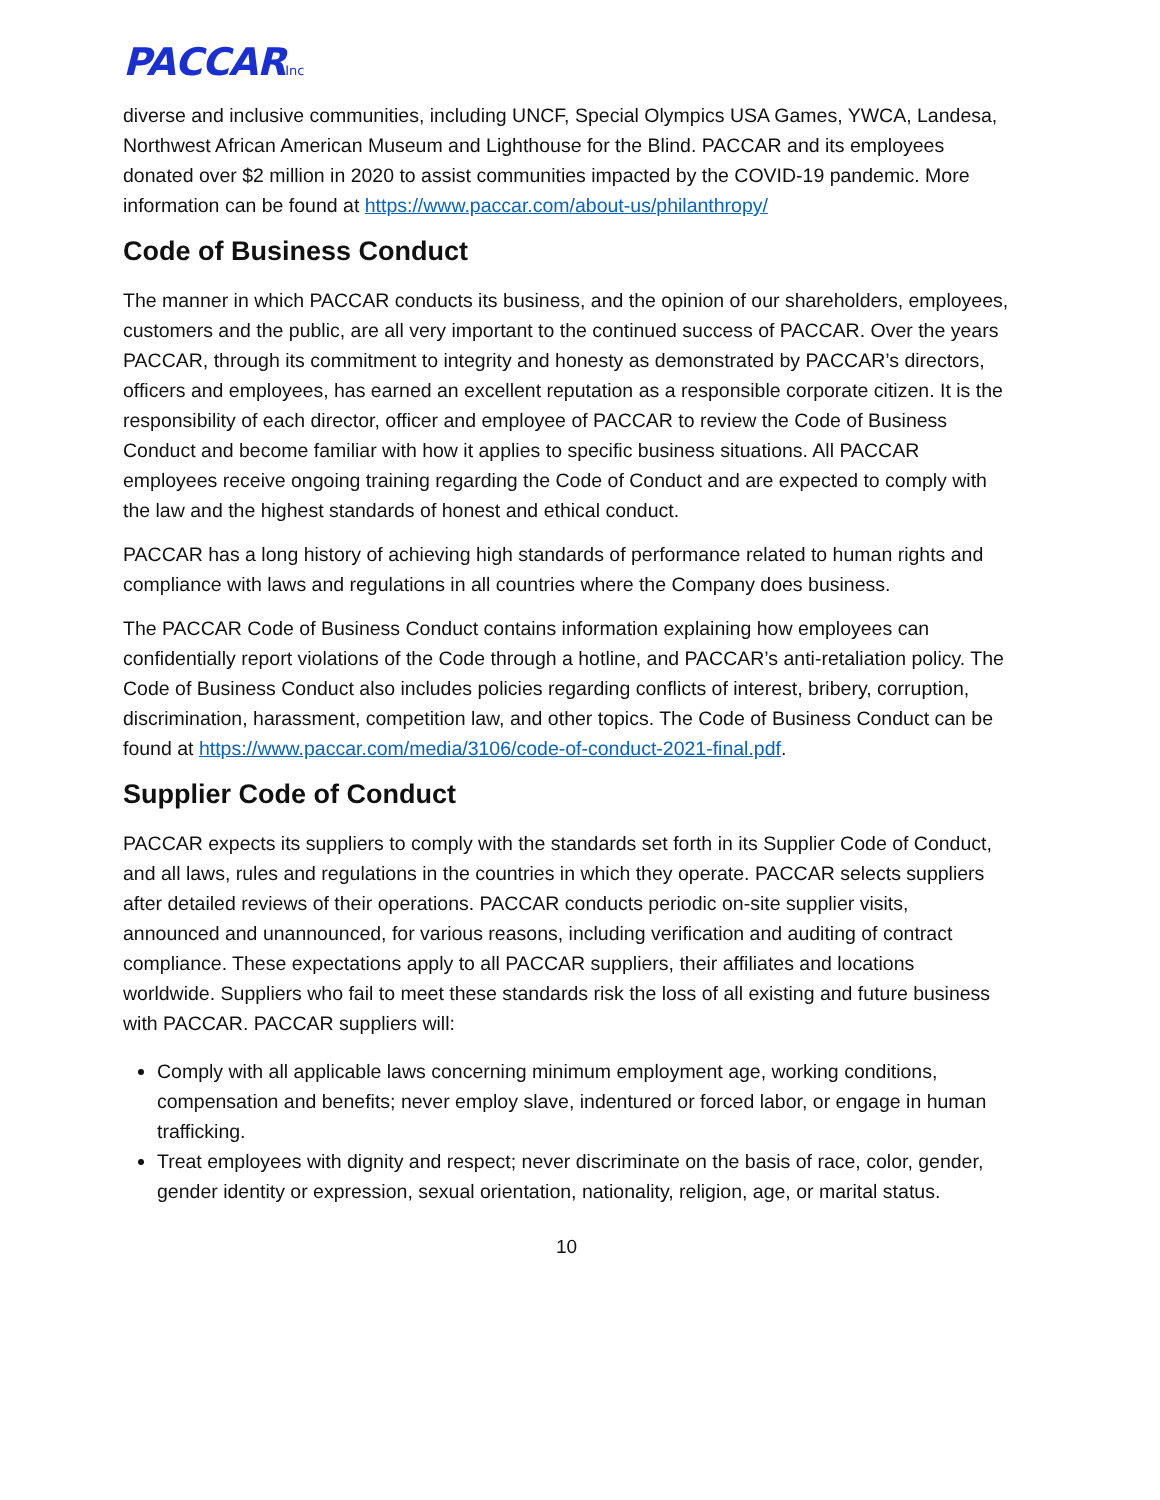PACCARInc
diverse and inclusive communities, including UNCF, Special Olympics USA Games, YWCA, Landesa, Northwest African American Museum and Lighthouse for the Blind. PACCAR and its employees donated over $2 million in 2020 to assist communities impacted by the COVID-19 pandemic. More information can be found at https://www.paccar.com/about-us/philanthropy/
Code of Business Conduct
The manner in which PACCAR conducts its business, and the opinion of our shareholders, employees, customers and the public, are all very important to the continued success of PACCAR. Over the years PACCAR, through its commitment to integrity and honesty as demonstrated by PACCAR’s directors, officers and employees, has earned an excellent reputation as a responsible corporate citizen. It is the responsibility of each director, officer and employee of PACCAR to review the Code of Business Conduct and become familiar with how it applies to specific business situations. All PACCAR employees receive ongoing training regarding the Code of Conduct and are expected to comply with the law and the highest standards of honest and ethical conduct.
PACCAR has a long history of achieving high standards of performance related to human rights and compliance with laws and regulations in all countries where the Company does business.
The PACCAR Code of Business Conduct contains information explaining how employees can confidentially report violations of the Code through a hotline, and PACCAR’s anti-retaliation policy. The Code of Business Conduct also includes policies regarding conflicts of interest, bribery, corruption, discrimination, harassment, competition law, and other topics. The Code of Business Conduct can be found at https://www.paccar.com/media/3106/code-of-conduct-2021-final.pdf.
Supplier Code of Conduct
PACCAR expects its suppliers to comply with the standards set forth in its Supplier Code of Conduct, and all laws, rules and regulations in the countries in which they operate. PACCAR selects suppliers after detailed reviews of their operations. PACCAR conducts periodic on-site supplier visits, announced and unannounced, for various reasons, including verification and auditing of contract compliance. These expectations apply to all PACCAR suppliers, their affiliates and locations worldwide. Suppliers who fail to meet these standards risk the loss of all existing and future business with PACCAR. PACCAR suppliers will:
Comply with all applicable laws concerning minimum employment age, working conditions, compensation and benefits; never employ slave, indentured or forced labor, or engage in human trafficking.
Treat employees with dignity and respect; never discriminate on the basis of race, color, gender, gender identity or expression, sexual orientation, nationality, religion, age, or marital status.
10